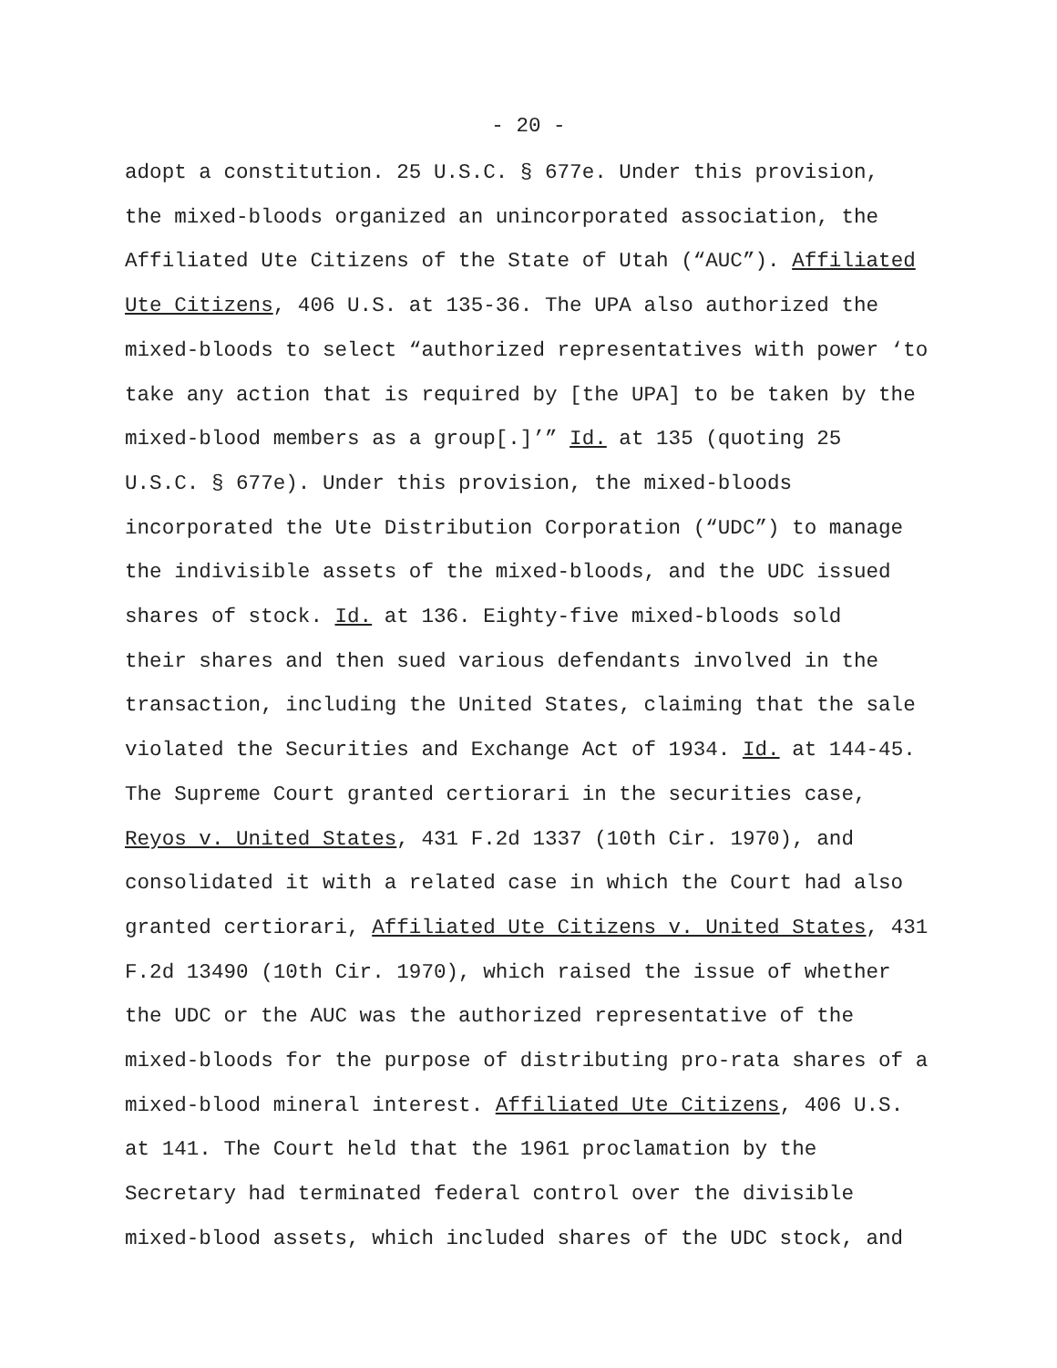- 20 -
adopt a constitution. 25 U.S.C. § 677e. Under this provision, the mixed-bloods organized an unincorporated association, the Affiliated Ute Citizens of the State of Utah (“AUC”). Affiliated Ute Citizens, 406 U.S. at 135-36. The UPA also authorized the mixed-bloods to select “authorized representatives with power ‘to take any action that is required by [the UPA] to be taken by the mixed-blood members as a group[.]’” Id. at 135 (quoting 25 U.S.C. § 677e). Under this provision, the mixed-bloods incorporated the Ute Distribution Corporation (“UDC”) to manage the indivisible assets of the mixed-bloods, and the UDC issued shares of stock. Id. at 136. Eighty-five mixed-bloods sold their shares and then sued various defendants involved in the transaction, including the United States, claiming that the sale violated the Securities and Exchange Act of 1934. Id. at 144-45. The Supreme Court granted certiorari in the securities case, Reyos v. United States, 431 F.2d 1337 (10th Cir. 1970), and consolidated it with a related case in which the Court had also granted certiorari, Affiliated Ute Citizens v. United States, 431 F.2d 13490 (10th Cir. 1970), which raised the issue of whether the UDC or the AUC was the authorized representative of the mixed-bloods for the purpose of distributing pro-rata shares of a mixed-blood mineral interest. Affiliated Ute Citizens, 406 U.S. at 141. The Court held that the 1961 proclamation by the Secretary had terminated federal control over the divisible mixed-blood assets, which included shares of the UDC stock, and